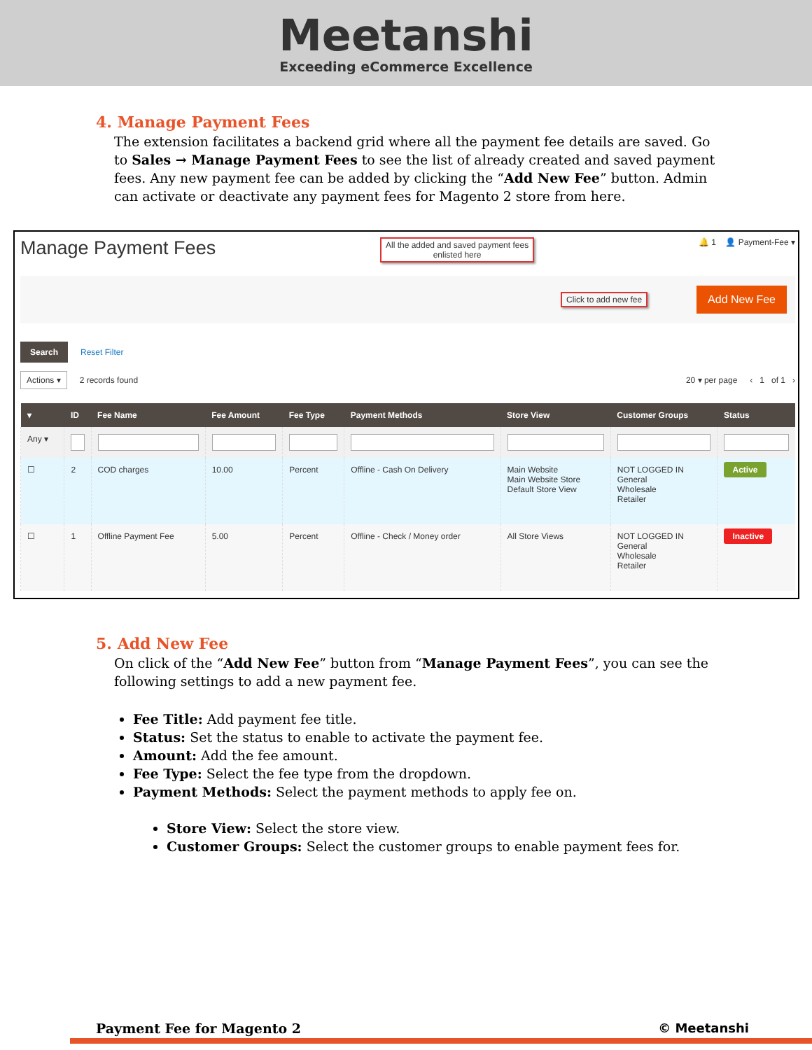Meetanshi
Exceeding eCommerce Excellence
4. Manage Payment Fees
The extension facilitates a backend grid where all the payment fee details are saved. Go to Sales → Manage Payment Fees to see the list of already created and saved payment fees. Any new payment fee can be added by clicking the “Add New Fee” button. Admin can activate or deactivate any payment fees for Magento 2 store from here.
Manage Payment Fees All the added and saved payment fees
enlisted here 🔔 1 👤 Payment-Fee ▾
Click to add new fee Add New Fee
Search Reset Filter
Actions ▾ 2 records found 20 ▾ per page ‹ 1 of 1 ›
| ▾ | ID | Fee Name | Fee Amount | Fee Type | Payment Methods | Store View | Customer Groups | Status |
| --- | --- | --- | --- | --- | --- | --- | --- | --- |
| Any ▾ | | | | | | | | |
| ☐ | 2 | COD charges | 10.00 | Percent | Offline - Cash On Delivery | Main Website Main Website Store Default Store View | NOT LOGGED IN General Wholesale Retailer | Active |
| ☐ | 1 | Offline Payment Fee | 5.00 | Percent | Offline - Check / Money order | All Store Views | NOT LOGGED IN General Wholesale Retailer | Inactive |
5. Add New Fee
On click of the “Add New Fee” button from “Manage Payment Fees”, you can see the following settings to add a new payment fee.
Fee Title: Add payment fee title.
Status: Set the status to enable to activate the payment fee.
Amount: Add the fee amount.
Fee Type: Select the fee type from the dropdown.
Payment Methods: Select the payment methods to apply fee on.
Store View: Select the store view.
Customer Groups: Select the customer groups to enable payment fees for.
Payment Fee for Magento 2 © Meetanshi